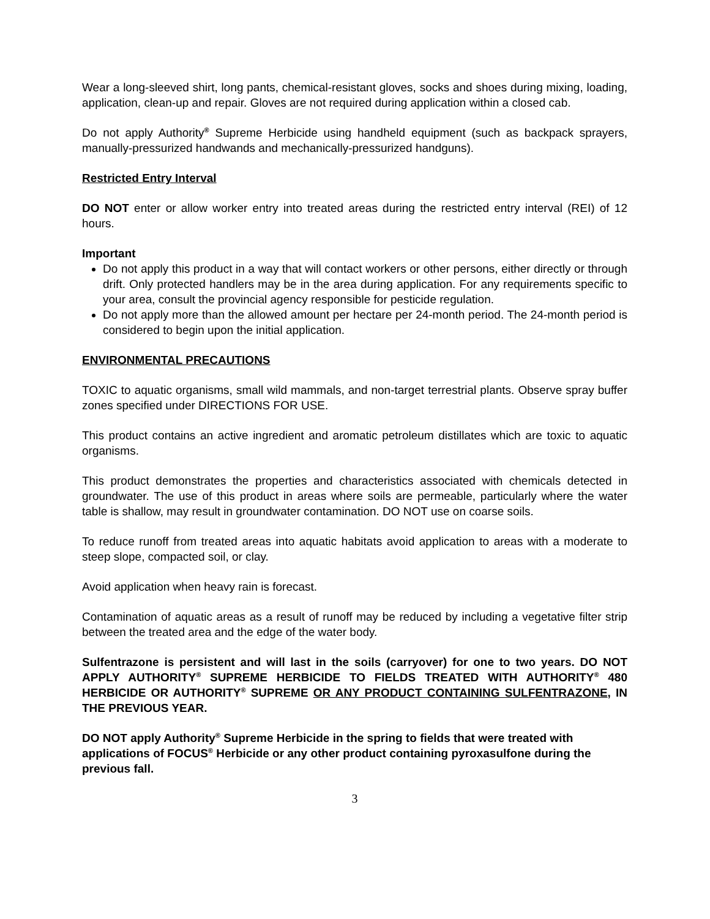Wear a long-sleeved shirt, long pants, chemical-resistant gloves, socks and shoes during mixing, loading, application, clean-up and repair. Gloves are not required during application within a closed cab.
Do not apply Authority<sup>®</sup> Supreme Herbicide using handheld equipment (such as backpack sprayers, manually-pressurized handwands and mechanically-pressurized handguns).
Restricted Entry Interval
DO NOT enter or allow worker entry into treated areas during the restricted entry interval (REI) of 12 hours.
Important
Do not apply this product in a way that will contact workers or other persons, either directly or through drift. Only protected handlers may be in the area during application. For any requirements specific to your area, consult the provincial agency responsible for pesticide regulation.
Do not apply more than the allowed amount per hectare per 24-month period. The 24-month period is considered to begin upon the initial application.
ENVIRONMENTAL PRECAUTIONS
TOXIC to aquatic organisms, small wild mammals, and non-target terrestrial plants. Observe spray buffer zones specified under DIRECTIONS FOR USE.
This product contains an active ingredient and aromatic petroleum distillates which are toxic to aquatic organisms.
This product demonstrates the properties and characteristics associated with chemicals detected in groundwater. The use of this product in areas where soils are permeable, particularly where the water table is shallow, may result in groundwater contamination. DO NOT use on coarse soils.
To reduce runoff from treated areas into aquatic habitats avoid application to areas with a moderate to steep slope, compacted soil, or clay.
Avoid application when heavy rain is forecast.
Contamination of aquatic areas as a result of runoff may be reduced by including a vegetative filter strip between the treated area and the edge of the water body.
Sulfentrazone is persistent and will last in the soils (carryover) for one to two years. DO NOT APPLY AUTHORITY<sup>®</sup> SUPREME HERBICIDE TO FIELDS TREATED WITH AUTHORITY<sup>®</sup> 480 HERBICIDE OR AUTHORITY<sup>®</sup> SUPREME OR ANY PRODUCT CONTAINING SULFENTRAZONE, IN THE PREVIOUS YEAR.
DO NOT apply Authority<sup>®</sup> Supreme Herbicide in the spring to fields that were treated with applications of FOCUS<sup>®</sup> Herbicide or any other product containing pyroxasulfone during the previous fall.
3